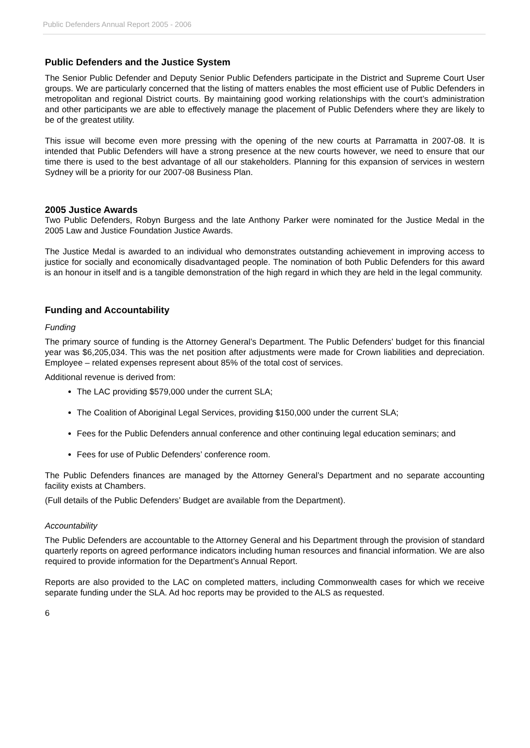Public Defenders Annual Report 2005 - 2006
Public Defenders and the Justice System
The Senior Public Defender and Deputy Senior Public Defenders participate in the District and Supreme Court User groups. We are particularly concerned that the listing of matters enables the most efficient use of Public Defenders in metropolitan and regional District courts. By maintaining good working relationships with the court’s administration and other participants we are able to effectively manage the placement of Public Defenders where they are likely to be of the greatest utility.
This issue will become even more pressing with the opening of the new courts at Parramatta in 2007-08. It is intended that Public Defenders will have a strong presence at the new courts however, we need to ensure that our time there is used to the best advantage of all our stakeholders. Planning for this expansion of services in western Sydney will be a priority for our 2007-08 Business Plan.
2005 Justice Awards
Two Public Defenders, Robyn Burgess and the late Anthony Parker were nominated for the Justice Medal in the 2005 Law and Justice Foundation Justice Awards.
The Justice Medal is awarded to an individual who demonstrates outstanding achievement in improving access to justice for socially and economically disadvantaged people. The nomination of both Public Defenders for this award is an honour in itself and is a tangible demonstration of the high regard in which they are held in the legal community.
Funding and Accountability
Funding
The primary source of funding is the Attorney General’s Department. The Public Defenders’ budget for this financial year was $6,205,034. This was the net position after adjustments were made for Crown liabilities and depreciation. Employee – related expenses represent about 85% of the total cost of services.
Additional revenue is derived from:
The LAC providing $579,000 under the current SLA;
The Coalition of Aboriginal Legal Services, providing $150,000 under the current SLA;
Fees for the Public Defenders annual conference and other continuing legal education seminars; and
Fees for use of Public Defenders’ conference room.
The Public Defenders finances are managed by the Attorney General’s Department and no separate accounting facility exists at Chambers.
(Full details of the Public Defenders’ Budget are available from the Department).
Accountability
The Public Defenders are accountable to the Attorney General and his Department through the provision of standard quarterly reports on agreed performance indicators including human resources and financial information. We are also required to provide information for the Department’s Annual Report.
Reports are also provided to the LAC on completed matters, including Commonwealth cases for which we receive separate funding under the SLA. Ad hoc reports may be provided to the ALS as requested.
6